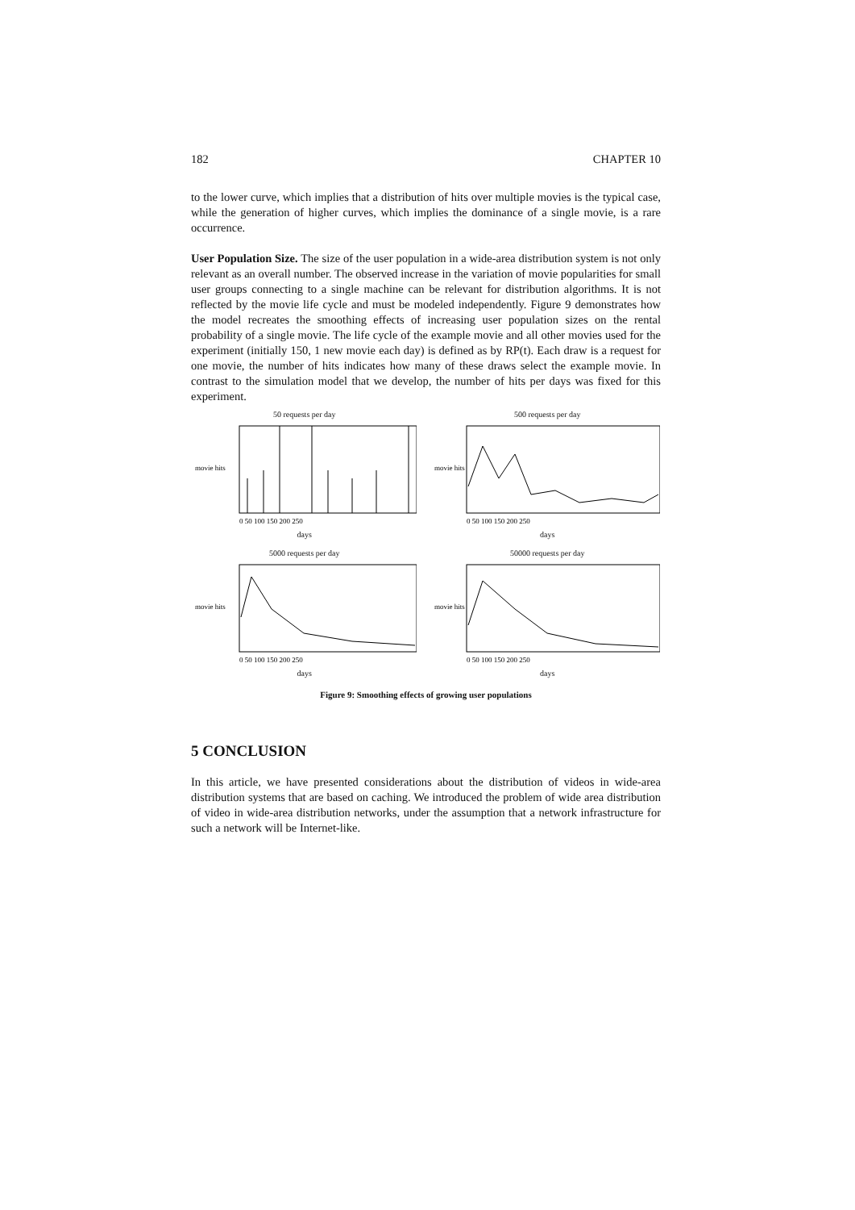182 CHAPTER 10
to the lower curve, which implies that a distribution of hits over multiple movies is the typical case, while the generation of higher curves, which implies the dominance of a single movie, is a rare occurrence.
User Population Size. The size of the user population in a wide-area distribution system is not only relevant as an overall number. The observed increase in the variation of movie popularities for small user groups connecting to a single machine can be relevant for distribution algorithms. It is not reflected by the movie life cycle and must be modeled independently. Figure 9 demonstrates how the model recreates the smoothing effects of increasing user population sizes on the rental probability of a single movie. The life cycle of the example movie and all other movies used for the experiment (initially 150, 1 new movie each day) is defined as by RP(t). Each draw is a request for one movie, the number of hits indicates how many of these draws select the example movie. In contrast to the simulation model that we develop, the number of hits per days was fixed for this experiment.
50 requests per day
movie hits
0 50 100 150 200 250
days
500 requests per day
movie hits
0 50 100 150 200 250
days
5000 requests per day
movie hits
0 50 100 150 200 250
days
50000 requests per day
movie hits
0 50 100 150 200 250
days
Figure 9: Smoothing effects of growing user populations
5 CONCLUSION
In this article, we have presented considerations about the distribution of videos in wide-area distribution systems that are based on caching. We introduced the problem of wide area distribution of video in wide-area distribution networks, under the assumption that a network infrastructure for such a network will be Internet-like.